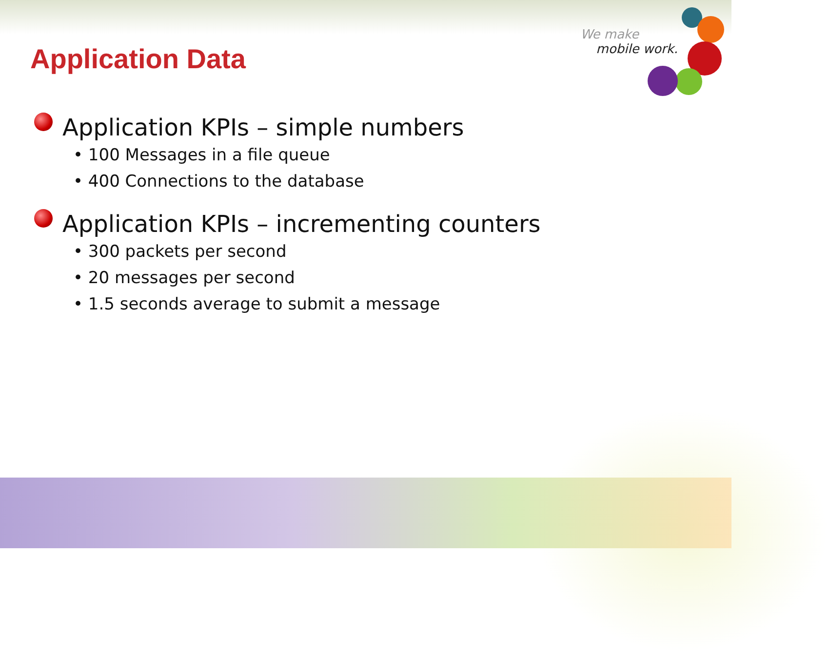We make
mobile work.
Application Data
Application KPIs – simple numbers
• 100 Messages in a file queue
• 400 Connections to the database
Application KPIs – incrementing counters
• 300 packets per second
• 20 messages per second
• 1.5 seconds average to submit a message